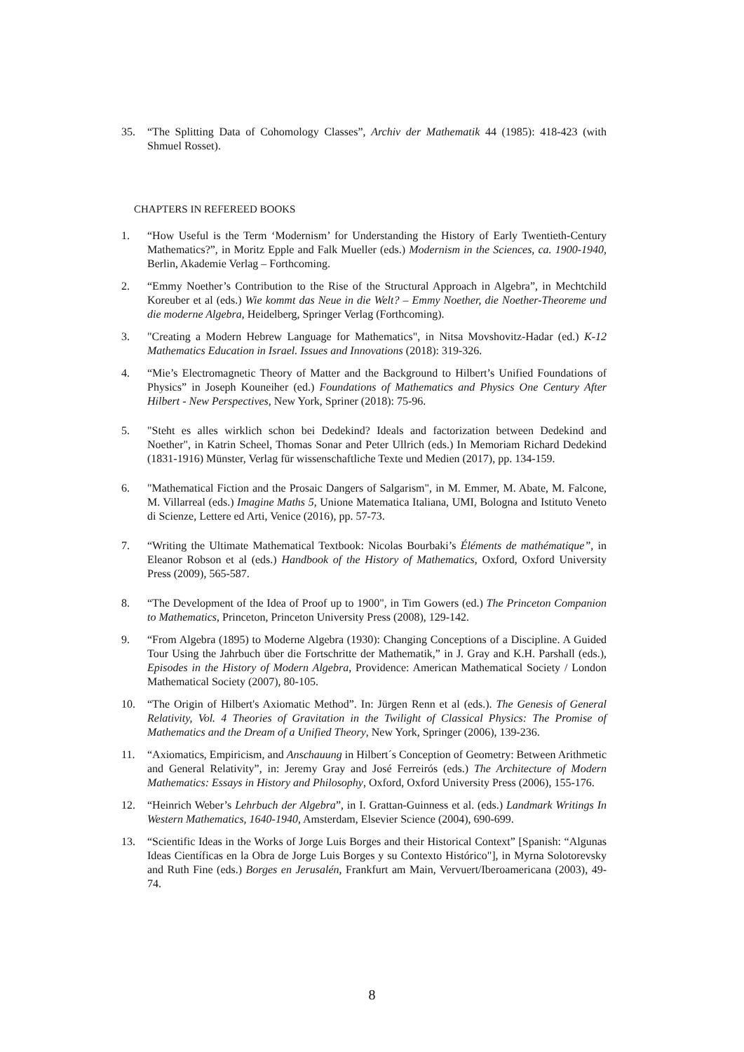35. “The Splitting Data of Cohomology Classes”, Archiv der Mathematik 44 (1985): 418-423 (with Shmuel Rosset).
CHAPTERS IN REFEREED BOOKS
1. “How Useful is the Term ‘Modernism’ for Understanding the History of Early Twentieth-Century Mathematics?”, in Moritz Epple and Falk Mueller (eds.) Modernism in the Sciences, ca. 1900-1940, Berlin, Akademie Verlag – Forthcoming.
2. “Emmy Noether’s Contribution to the Rise of the Structural Approach in Algebra”, in Mechtchild Koreuber et al (eds.) Wie kommt das Neue in die Welt? – Emmy Noether, die Noether-Theoreme und die moderne Algebra, Heidelberg, Springer Verlag (Forthcoming).
3. "Creating a Modern Hebrew Language for Mathematics", in Nitsa Movshovitz-Hadar (ed.) K-12 Mathematics Education in Israel. Issues and Innovations (2018): 319-326.
4. “Mie’s Electromagnetic Theory of Matter and the Background to Hilbert’s Unified Foundations of Physics” in Joseph Kouneiher (ed.) Foundations of Mathematics and Physics One Century After Hilbert - New Perspectives, New York, Spriner (2018): 75-96.
5. "Steht es alles wirklich schon bei Dedekind? Ideals and factorization between Dedekind and Noether", in Katrin Scheel, Thomas Sonar and Peter Ullrich (eds.) In Memoriam Richard Dedekind (1831-1916) Münster, Verlag für wissenschaftliche Texte und Medien (2017), pp. 134-159.
6. "Mathematical Fiction and the Prosaic Dangers of Salgarism", in M. Emmer, M. Abate, M. Falcone, M. Villarreal (eds.) Imagine Maths 5, Unione Matematica Italiana, UMI, Bologna and Istituto Veneto di Scienze, Lettere ed Arti, Venice (2016), pp. 57-73.
7. “Writing the Ultimate Mathematical Textbook: Nicolas Bourbaki’s Éléments de mathématique”, in Eleanor Robson et al (eds.) Handbook of the History of Mathematics, Oxford, Oxford University Press (2009), 565-587.
8. “The Development of the Idea of Proof up to 1900", in Tim Gowers (ed.) The Princeton Companion to Mathematics, Princeton, Princeton University Press (2008), 129-142.
9. “From Algebra (1895) to Moderne Algebra (1930): Changing Conceptions of a Discipline. A Guided Tour Using the Jahrbuch über die Fortschritte der Mathematik,” in J. Gray and K.H. Parshall (eds.), Episodes in the History of Modern Algebra, Providence: American Mathematical Society / London Mathematical Society (2007), 80-105.
10. “The Origin of Hilbert's Axiomatic Method”. In: Jürgen Renn et al (eds.). The Genesis of General Relativity, Vol. 4 Theories of Gravitation in the Twilight of Classical Physics: The Promise of Mathematics and the Dream of a Unified Theory, New York, Springer (2006), 139-236.
11. “Axiomatics, Empiricism, and Anschauung in Hilbert´s Conception of Geometry: Between Arithmetic and General Relativity”, in: Jeremy Gray and José Ferreirós (eds.) The Architecture of Modern Mathematics: Essays in History and Philosophy, Oxford, Oxford University Press (2006), 155-176.
12. “Heinrich Weber’s Lehrbuch der Algebra”, in I. Grattan-Guinness et al. (eds.) Landmark Writings In Western Mathematics, 1640-1940, Amsterdam, Elsevier Science (2004), 690-699.
13. “Scientific Ideas in the Works of Jorge Luis Borges and their Historical Context” [Spanish: “Algunas Ideas Científicas en la Obra de Jorge Luis Borges y su Contexto Histórico"], in Myrna Solotorevsky and Ruth Fine (eds.) Borges en Jerusalén, Frankfurt am Main, Vervuert/Iberoamericana (2003), 49-74.
8